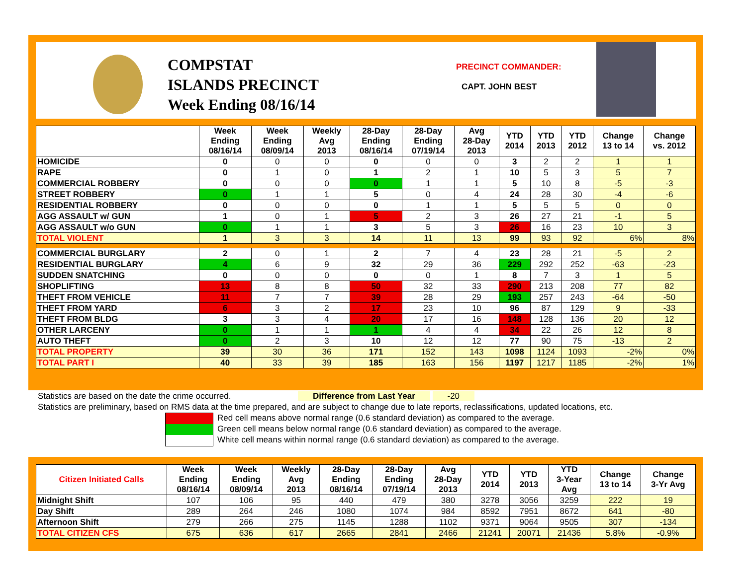COMPSTAT
ISLANDS PRECINCT
Week Ending 08/16/14
PRECINCT COMMANDER:
CAPT. JOHN BEST
| | Week Ending 08/16/14 | Week Ending 08/09/14 | Weekly Avg 2013 | 28-Day Ending 08/16/14 | 28-Day Ending 07/19/14 | Avg 28-Day 2013 | YTD 2014 | YTD 2013 | YTD 2012 | Change 13 to 14 | Change vs. 2012 |
| --- | --- | --- | --- | --- | --- | --- | --- | --- | --- | --- | --- |
| HOMICIDE | 0 | 0 | 0 | 0 | 0 | 0 | 3 | 2 | 2 | 1 | 1 |
| RAPE | 0 | 1 | 0 | 1 | 2 | 1 | 10 | 5 | 3 | 5 | 7 |
| COMMERCIAL ROBBERY | 0 | 0 | 0 | 0 | 1 | 1 | 5 | 10 | 8 | -5 | -3 |
| STREET ROBBERY | 0 | 1 | 1 | 5 | 0 | 4 | 24 | 28 | 30 | -4 | -6 |
| RESIDENTIAL ROBBERY | 0 | 0 | 0 | 0 | 1 | 1 | 5 | 5 | 5 | 0 | 0 |
| AGG ASSAULT w/ GUN | 1 | 0 | 1 | 5 | 2 | 3 | 26 | 27 | 21 | -1 | 5 |
| AGG ASSAULT w/o GUN | 0 | 1 | 1 | 3 | 5 | 3 | 26 | 16 | 23 | 10 | 3 |
| TOTAL VIOLENT | 1 | 3 | 3 | 14 | 11 | 13 | 99 | 93 | 92 | 6% | 8% |
| COMMERCIAL BURGLARY | 2 | 0 | 1 | 2 | 7 | 4 | 23 | 28 | 21 | -5 | 2 |
| RESIDENTIAL BURGLARY | 4 | 6 | 9 | 32 | 29 | 36 | 229 | 292 | 252 | -63 | -23 |
| SUDDEN SNATCHING | 0 | 0 | 0 | 0 | 0 | 1 | 8 | 7 | 3 | 1 | 5 |
| SHOPLIFTING | 13 | 8 | 8 | 50 | 32 | 33 | 290 | 213 | 208 | 77 | 82 |
| THEFT FROM VEHICLE | 11 | 7 | 7 | 39 | 28 | 29 | 193 | 257 | 243 | -64 | -50 |
| THEFT FROM YARD | 6 | 3 | 2 | 17 | 23 | 10 | 96 | 87 | 129 | 9 | -33 |
| THEFT FROM BLDG | 3 | 3 | 4 | 20 | 17 | 16 | 148 | 128 | 136 | 20 | 12 |
| OTHER LARCENY | 0 | 1 | 1 | 1 | 4 | 4 | 34 | 22 | 26 | 12 | 8 |
| AUTO THEFT | 0 | 2 | 3 | 10 | 12 | 12 | 77 | 90 | 75 | -13 | 2 |
| TOTAL PROPERTY | 39 | 30 | 36 | 171 | 152 | 143 | 1098 | 1124 | 1093 | -2% | 0% |
| TOTAL PART I | 40 | 33 | 39 | 185 | 163 | 156 | 1197 | 1217 | 1185 | -2% | 1% |
Statistics are based on the date the crime occurred. Difference from Last Year -20
Statistics are preliminary, based on RMS data at the time prepared, and are subject to change due to late reports, reclassifications, updated locations, etc.
Red cell means above normal range (0.6 standard deviation) as compared to the average.
Green cell means below normal range (0.6 standard deviation) as compared to the average.
White cell means within normal range (0.6 standard deviation) as compared to the average.
| Citizen Initiated Calls | Week Ending 08/16/14 | Week Ending 08/09/14 | Weekly Avg 2013 | 28-Day Ending 08/16/14 | 28-Day Ending 07/19/14 | Avg 28-Day 2013 | YTD 2014 | YTD 2013 | YTD 3-Year Avg | Change 13 to 14 | Change 3-Yr Avg |
| --- | --- | --- | --- | --- | --- | --- | --- | --- | --- | --- | --- |
| Midnight Shift | 107 | 106 | 95 | 440 | 479 | 380 | 3278 | 3056 | 3259 | 222 | 19 |
| Day Shift | 289 | 264 | 246 | 1080 | 1074 | 984 | 8592 | 7951 | 8672 | 641 | -80 |
| Afternoon Shift | 279 | 266 | 275 | 1145 | 1288 | 1102 | 9371 | 9064 | 9505 | 307 | -134 |
| TOTAL CITIZEN CFS | 675 | 636 | 617 | 2665 | 2841 | 2466 | 21241 | 20071 | 21436 | 5.8% | -0.9% |